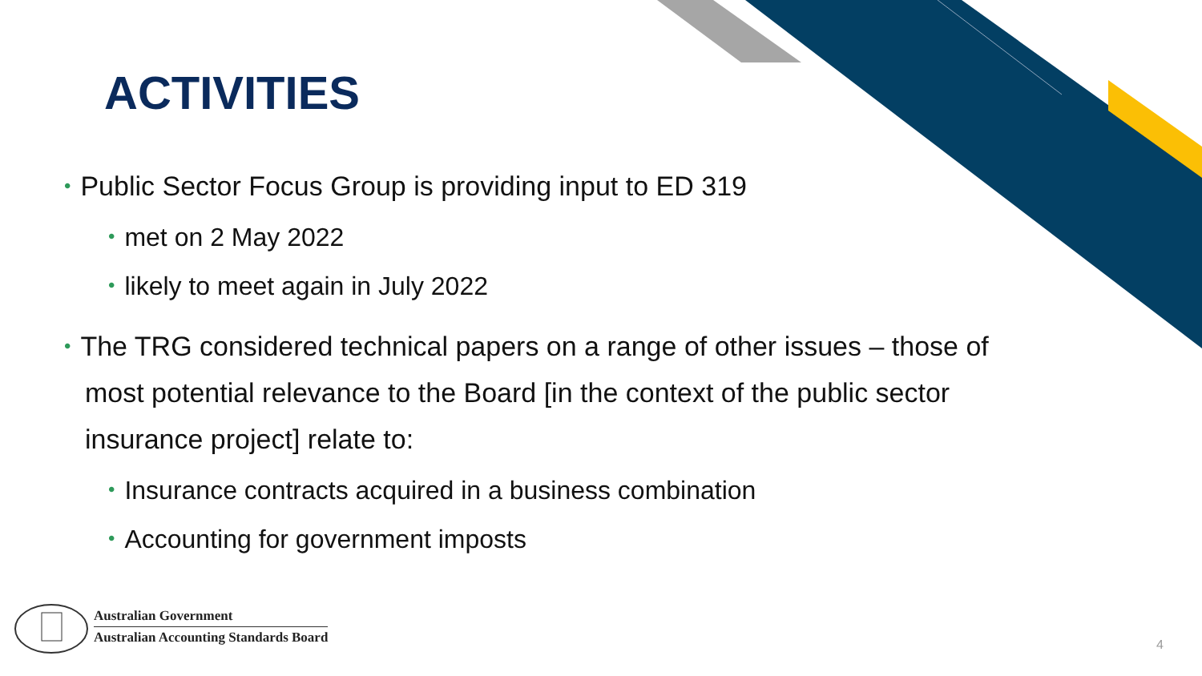ACTIVITIES
• Public Sector Focus Group is providing input to ED 319
• met on 2 May 2022
• likely to meet again in July 2022
• The TRG considered technical papers on a range of other issues – those of most potential relevance to the Board [in the context of the public sector insurance project] relate to:
• Insurance contracts acquired in a business combination
• Accounting for government imposts
Australian Government
Australian Accounting Standards Board
4